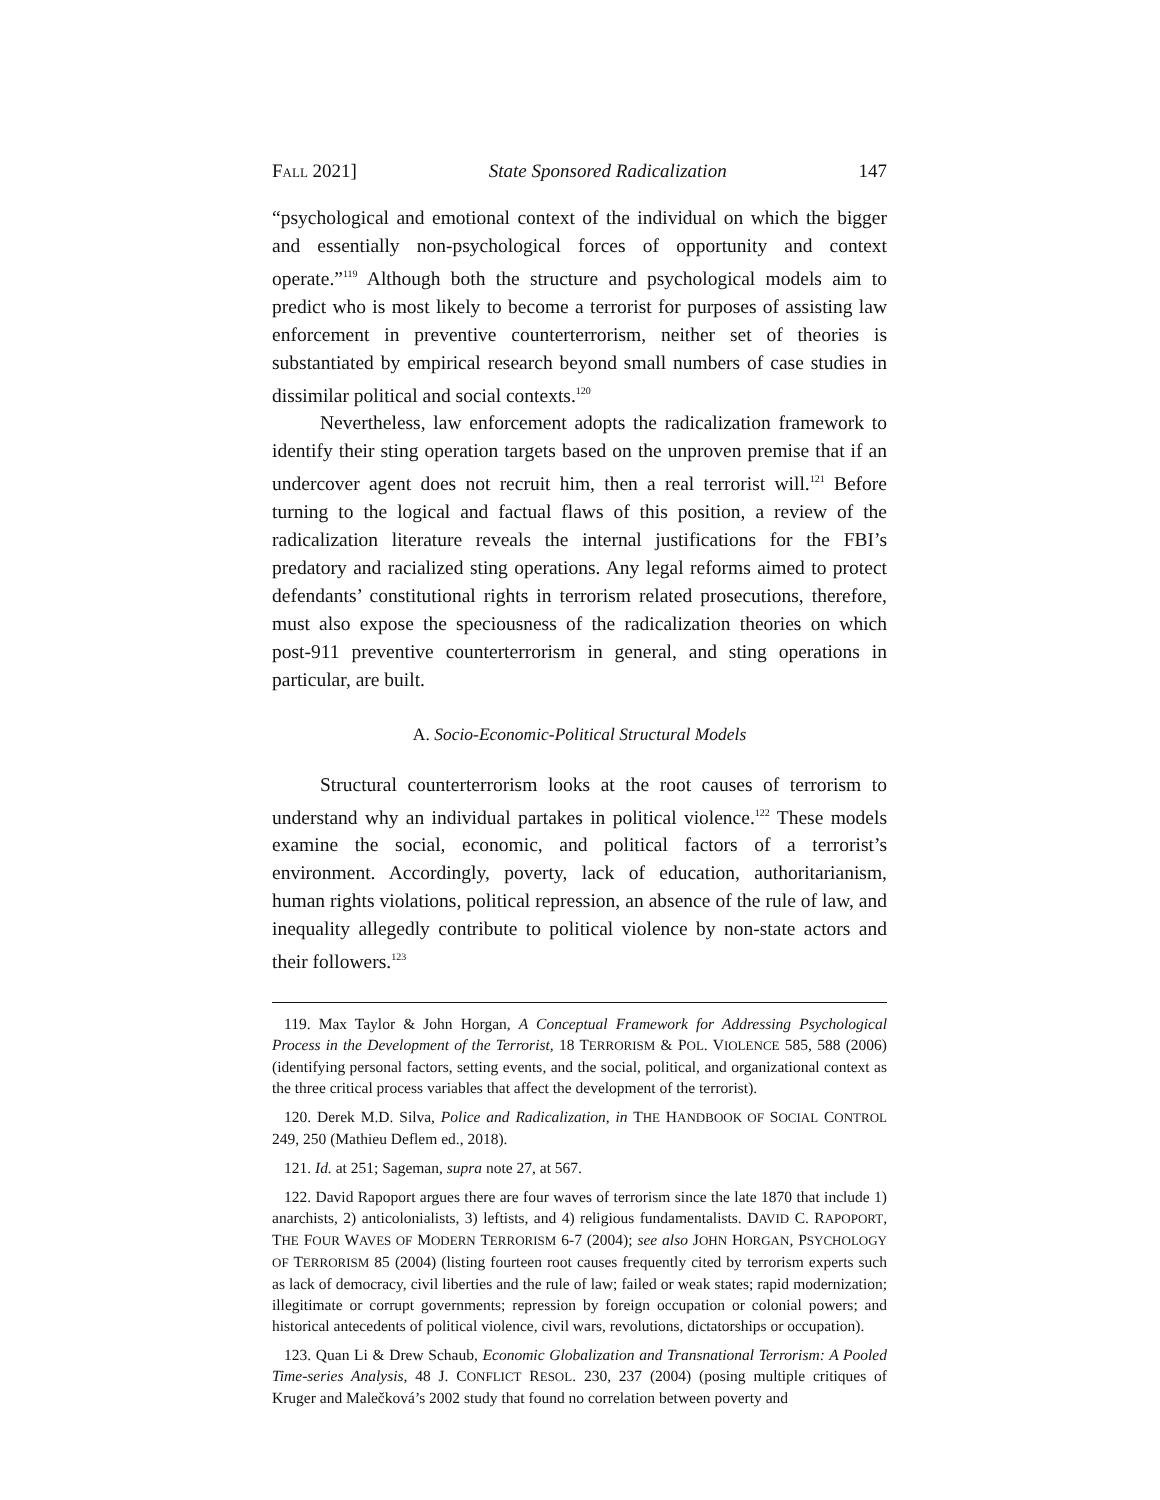FALL 2021] State Sponsored Radicalization 147
“psychological and emotional context of the individual on which the bigger and essentially non-psychological forces of opportunity and context operate.”<sup>119</sup> Although both the structure and psychological models aim to predict who is most likely to become a terrorist for purposes of assisting law enforcement in preventive counterterrorism, neither set of theories is substantiated by empirical research beyond small numbers of case studies in dissimilar political and social contexts.<sup>120</sup>
Nevertheless, law enforcement adopts the radicalization framework to identify their sting operation targets based on the unproven premise that if an undercover agent does not recruit him, then a real terrorist will.<sup>121</sup> Before turning to the logical and factual flaws of this position, a review of the radicalization literature reveals the internal justifications for the FBI’s predatory and racialized sting operations. Any legal reforms aimed to protect defendants’ constitutional rights in terrorism related prosecutions, therefore, must also expose the speciousness of the radicalization theories on which post-911 preventive counterterrorism in general, and sting operations in particular, are built.
A. Socio-Economic-Political Structural Models
Structural counterterrorism looks at the root causes of terrorism to understand why an individual partakes in political violence.<sup>122</sup> These models examine the social, economic, and political factors of a terrorist’s environment. Accordingly, poverty, lack of education, authoritarianism, human rights violations, political repression, an absence of the rule of law, and inequality allegedly contribute to political violence by non-state actors and their followers.<sup>123</sup>
119. Max Taylor & John Horgan, A Conceptual Framework for Addressing Psychological Process in the Development of the Terrorist, 18 TERRORISM & POL. VIOLENCE 585, 588 (2006) (identifying personal factors, setting events, and the social, political, and organizational context as the three critical process variables that affect the development of the terrorist).
120. Derek M.D. Silva, Police and Radicalization, in THE HANDBOOK OF SOCIAL CONTROL 249, 250 (Mathieu Deflem ed., 2018).
121. Id. at 251; Sageman, supra note 27, at 567.
122. David Rapoport argues there are four waves of terrorism since the late 1870 that include 1) anarchists, 2) anticolonialists, 3) leftists, and 4) religious fundamentalists. DAVID C. RAPOPORT, THE FOUR WAVES OF MODERN TERRORISM 6-7 (2004); see also JOHN HORGAN, PSYCHOLOGY OF TERRORISM 85 (2004) (listing fourteen root causes frequently cited by terrorism experts such as lack of democracy, civil liberties and the rule of law; failed or weak states; rapid modernization; illegitimate or corrupt governments; repression by foreign occupation or colonial powers; and historical antecedents of political violence, civil wars, revolutions, dictatorships or occupation).
123. Quan Li & Drew Schaub, Economic Globalization and Transnational Terrorism: A Pooled Time-series Analysis, 48 J. CONFLICT RESOL. 230, 237 (2004) (posing multiple critiques of Kruger and Malečková’s 2002 study that found no correlation between poverty and